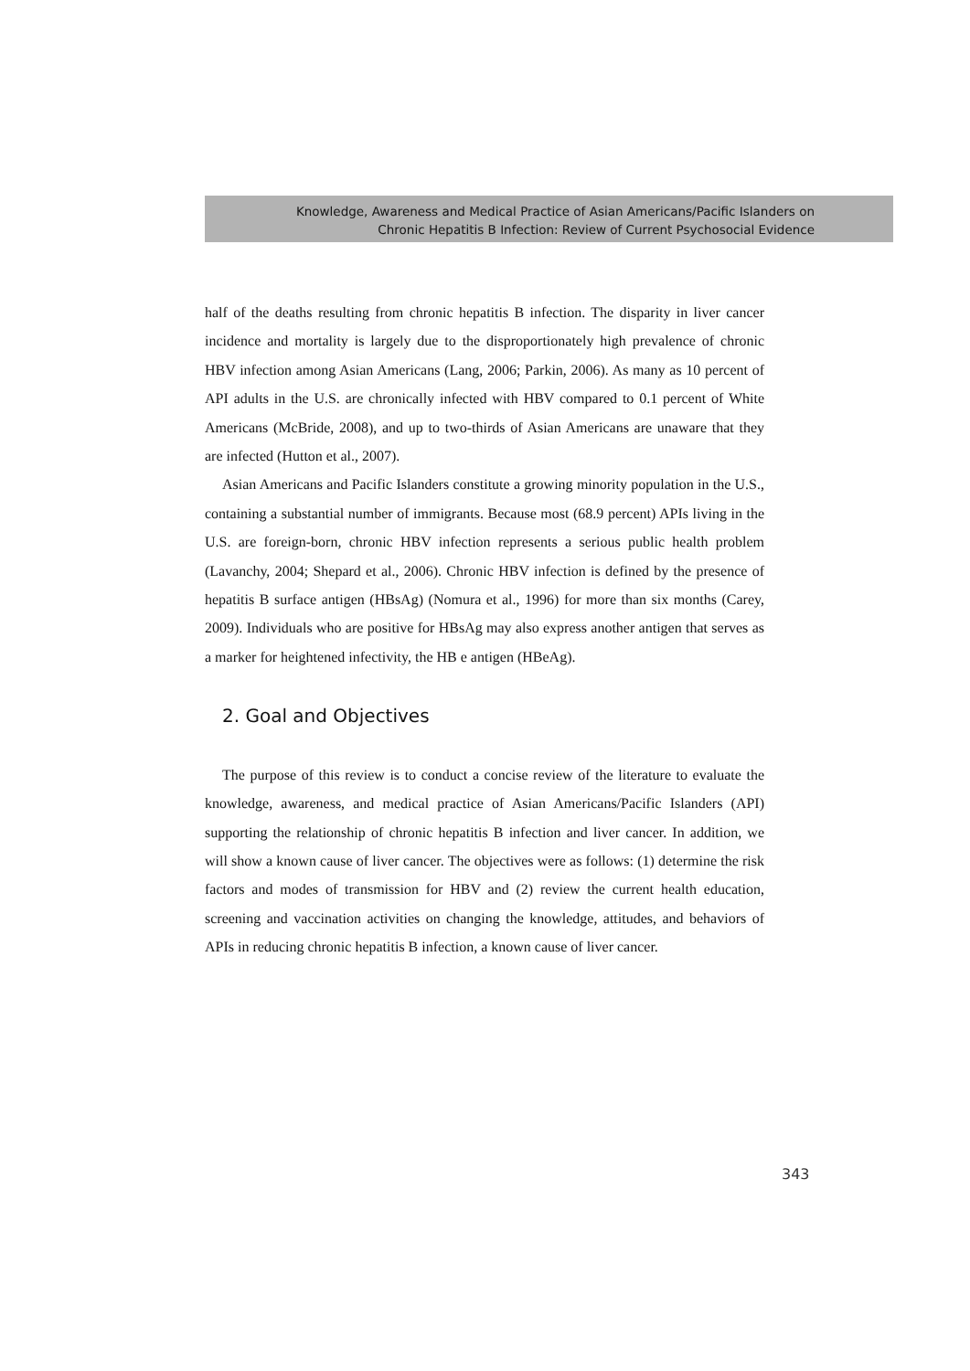Knowledge, Awareness and Medical Practice of Asian Americans/Pacific Islanders on
Chronic Hepatitis B Infection: Review of Current Psychosocial Evidence
half of the deaths resulting from chronic hepatitis B infection. The disparity in liver cancer incidence and mortality is largely due to the disproportionately high prevalence of chronic HBV infection among Asian Americans (Lang, 2006; Parkin, 2006). As many as 10 percent of API adults in the U.S. are chronically infected with HBV compared to 0.1 percent of White Americans (McBride, 2008), and up to two-thirds of Asian Americans are unaware that they are infected (Hutton et al., 2007).
Asian Americans and Pacific Islanders constitute a growing minority population in the U.S., containing a substantial number of immigrants. Because most (68.9 percent) APIs living in the U.S. are foreign-born, chronic HBV infection represents a serious public health problem (Lavanchy, 2004; Shepard et al., 2006). Chronic HBV infection is defined by the presence of hepatitis B surface antigen (HBsAg) (Nomura et al., 1996) for more than six months (Carey, 2009). Individuals who are positive for HBsAg may also express another antigen that serves as a marker for heightened infectivity, the HB e antigen (HBeAg).
2. Goal and Objectives
The purpose of this review is to conduct a concise review of the literature to evaluate the knowledge, awareness, and medical practice of Asian Americans/Pacific Islanders (API) supporting the relationship of chronic hepatitis B infection and liver cancer. In addition, we will show a known cause of liver cancer. The objectives were as follows: (1) determine the risk factors and modes of transmission for HBV and (2) review the current health education, screening and vaccination activities on changing the knowledge, attitudes, and behaviors of APIs in reducing chronic hepatitis B infection, a known cause of liver cancer.
343